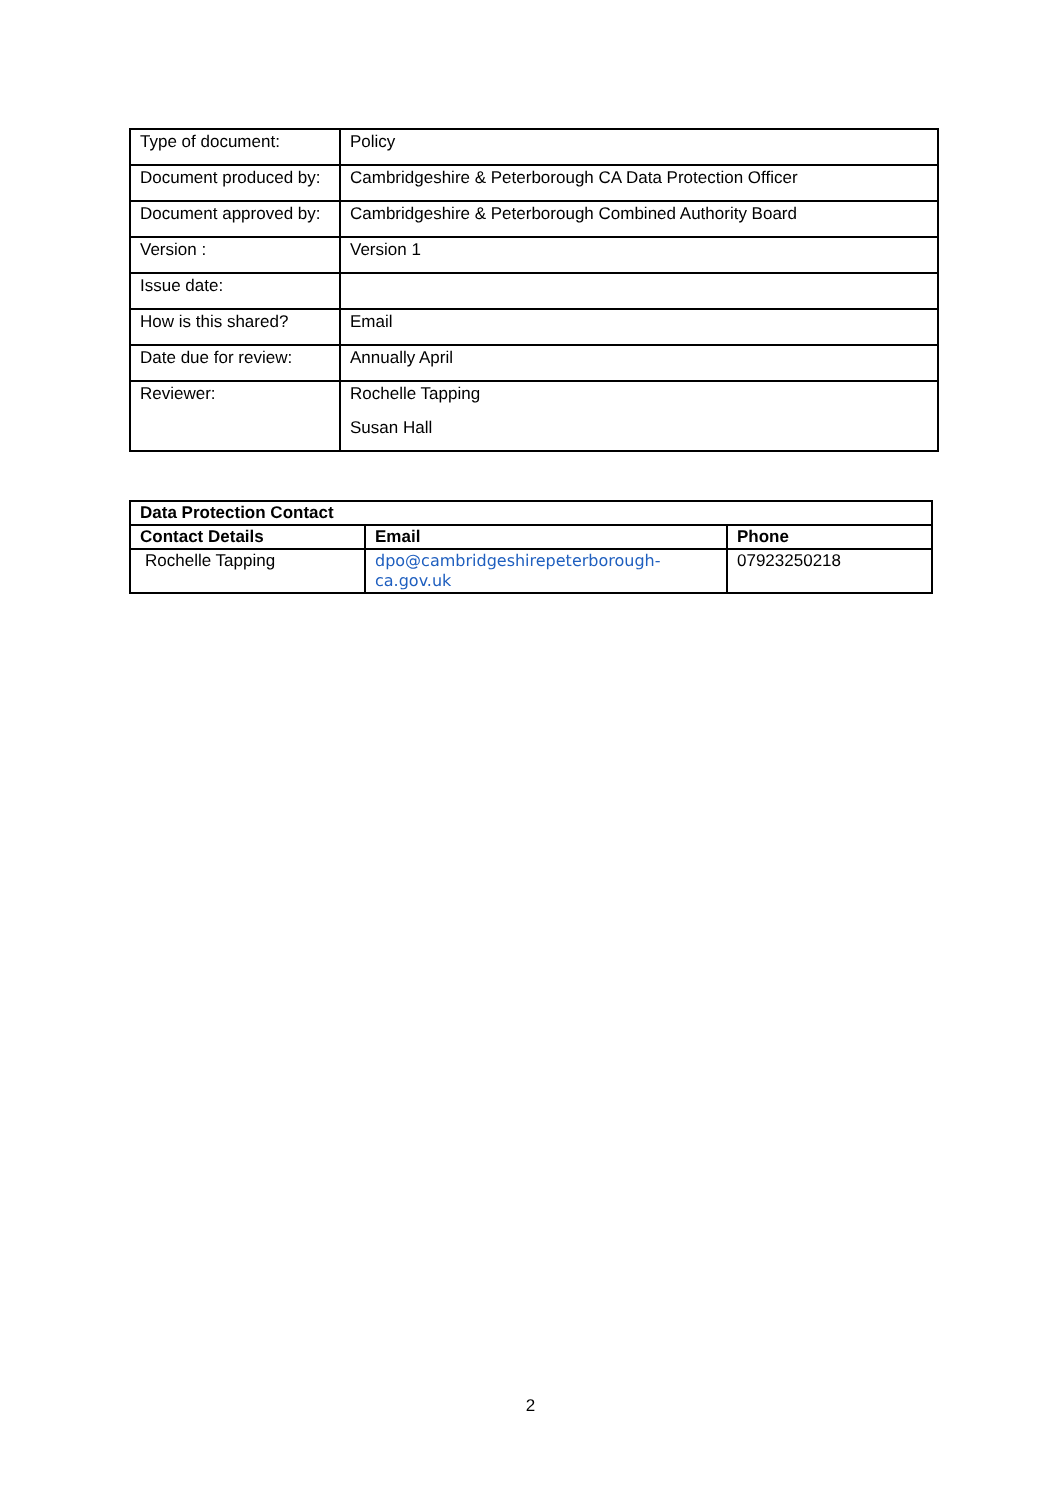| Type of document: | Policy |
| Document produced by: | Cambridgeshire & Peterborough CA Data Protection Officer |
| Document approved by: | Cambridgeshire & Peterborough Combined Authority Board |
| Version : | Version 1 |
| Issue date: | |
| How is this shared? | Email |
| Date due for review: | Annually April |
| Reviewer: | Rochelle Tapping Susan Hall |
| Data Protection Contact | | |
| --- | --- | --- |
| Contact Details | Email | Phone |
| Rochelle Tapping | dpo@cambridgeshirepeterborough- ca.gov.uk | 07923250218 |
2